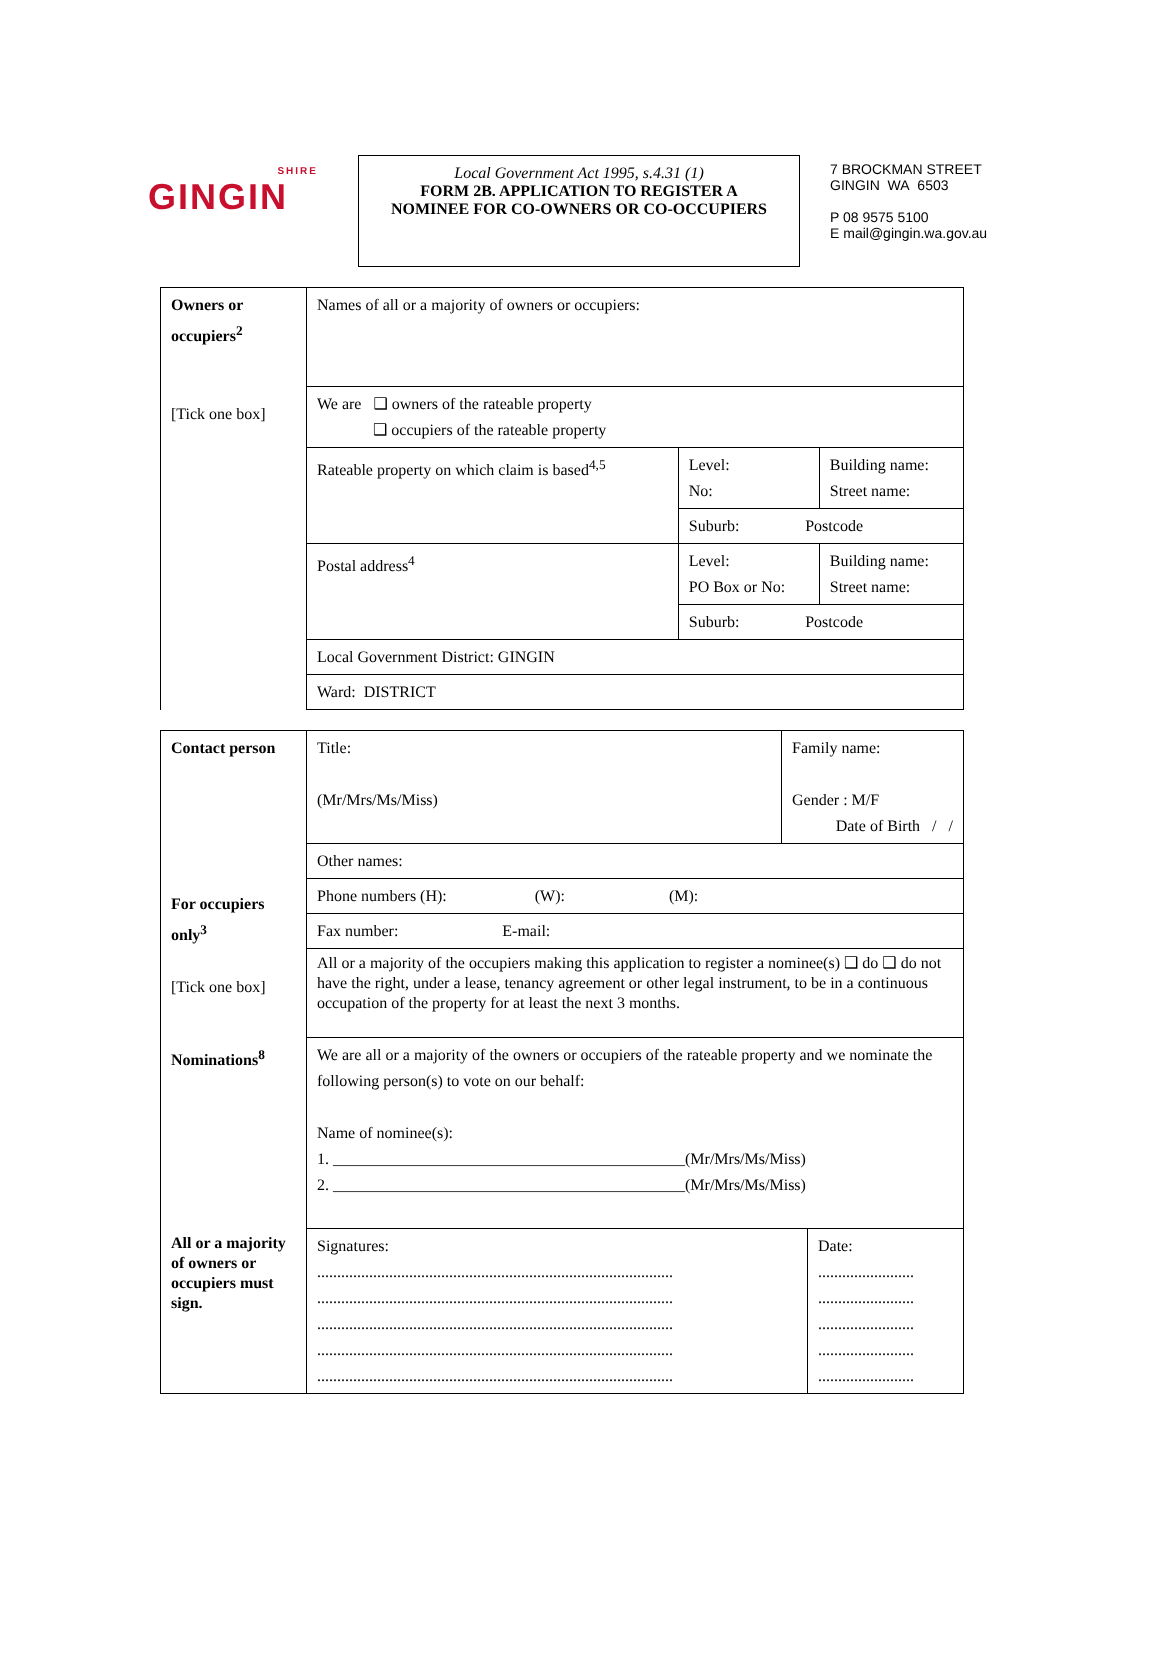SHIRE
GINGIN
Local Government Act 1995, s.4.31 (1)
FORM 2B. APPLICATION TO REGISTER A
NOMINEE FOR CO-OWNERS OR CO-OCCUPIERS
7 BROCKMAN STREET
GINGIN WA 6503
P 08 9575 5100
E mail@gingin.wa.gov.au
| Owners or occupiers<sup>2</sup> [Tick one box] | Names of all or a majority of owners or occupiers: | | |
| | We are ❑ owners of the rateable property ❑ occupiers of the rateable property | | |
| | Rateable property on which claim is based<sup>4,5</sup> | Level: No: | Building name: Street name: |
| | | Suburb: Postcode | |
| | Postal address<sup>4</sup> | Level: PO Box or No: | Building name: Street name: |
| | | Suburb: Postcode | |
| | Local Government District: GINGIN | | |
| | Ward: DISTRICT | | |
| Contact person For occupiers only<sup>3</sup> [Tick one box] | Title: (Mr/Mrs/Ms/Miss) | Family name: Gender : M/F Date of Birth / / | |
| | Other names: | | |
| | Phone numbers (H): (W): (M): | | |
| | Fax number: E-mail: | | |
| | All or a majority of the occupiers making this application to register a nominee(s) ❑ do ❑ do not have the right, under a lease, tenancy agreement or other legal instrument, to be in a continuous occupation of the property for at least the next 3 months. | | |
| Nominations<sup>8</sup> | We are all or a majority of the owners or occupiers of the rateable property and we nominate the following person(s) to vote on our behalf: Name of nominee(s): 1. ____________________________________________(Mr/Mrs/Ms/Miss) 2. ____________________________________________(Mr/Mrs/Ms/Miss) | | |
| All or a majority of owners or occupiers must sign. | Signatures: ......................................................................................... ......................................................................................... ......................................................................................... ......................................................................................... ......................................................................................... | | Date: ........................ ........................ ........................ ........................ ........................ |